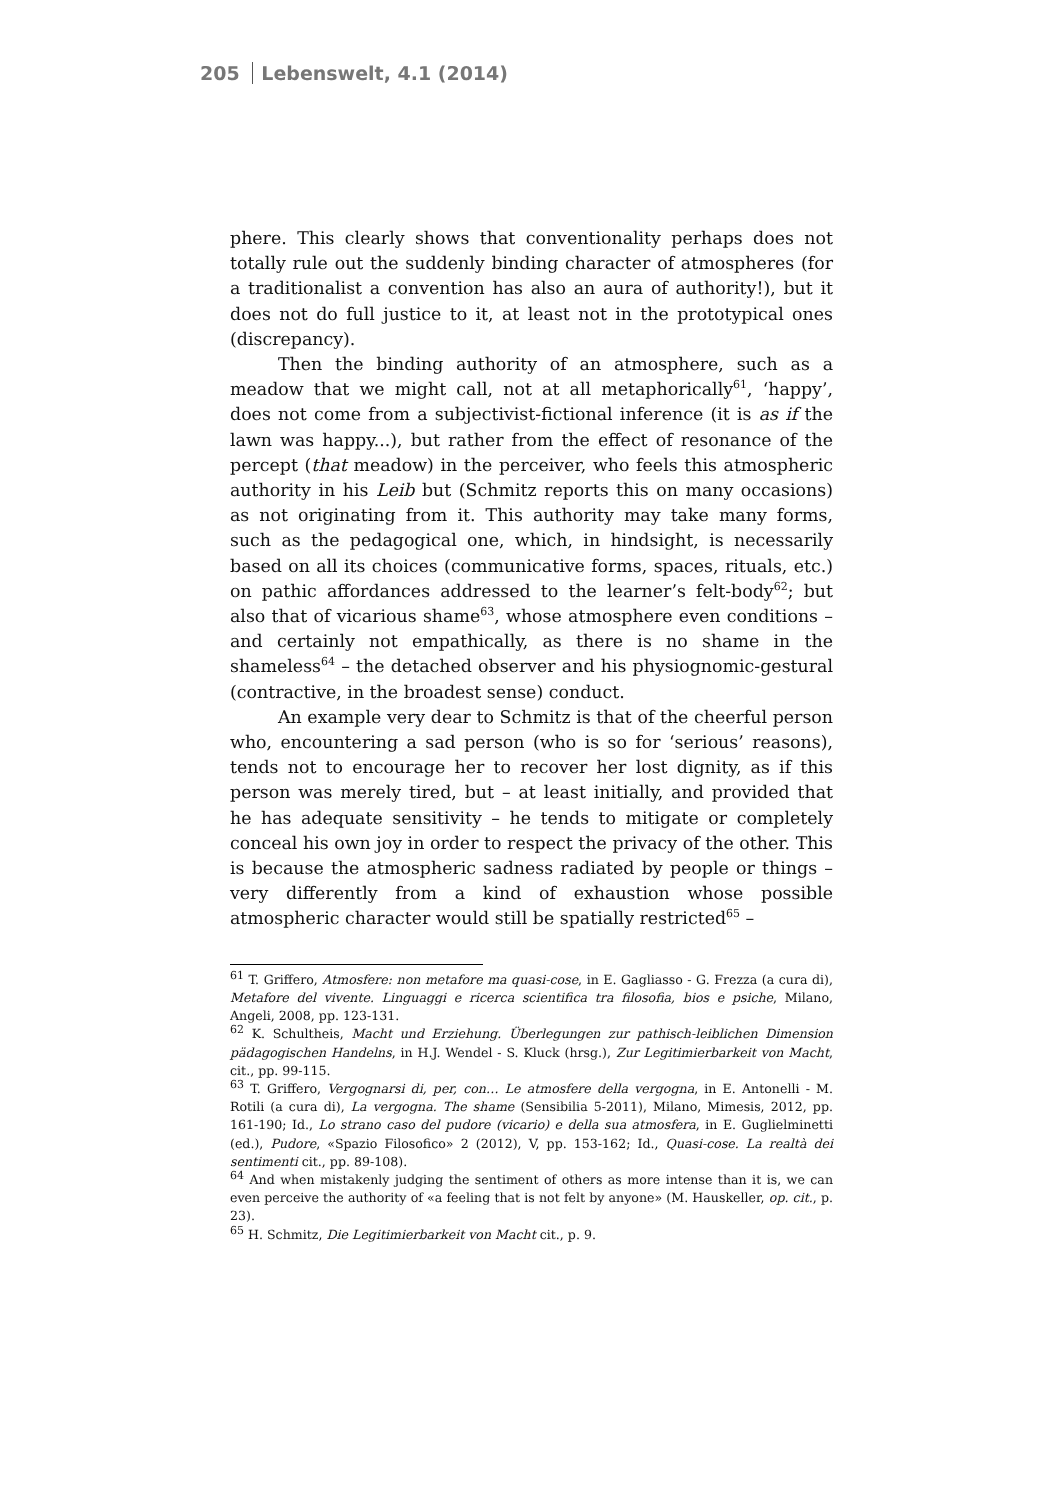205 Lebenswelt, 4.1 (2014)
phere. This clearly shows that conventionality perhaps does not totally rule out the suddenly binding character of atmospheres (for a traditionalist a convention has also an aura of authority!), but it does not do full justice to it, at least not in the prototypical ones (discrepancy).
Then the binding authority of an atmosphere, such as a meadow that we might call, not at all metaphorically<sup>61</sup>, ‘happy’, does not come from a subjectivist-fictional inference (it is as if the lawn was happy...), but rather from the effect of resonance of the percept (that meadow) in the perceiver, who feels this atmospheric authority in his Leib but (Schmitz reports this on many occasions) as not originating from it. This authority may take many forms, such as the pedagogical one, which, in hindsight, is necessarily based on all its choices (communicative forms, spaces, rituals, etc.) on pathic affordances addressed to the learner’s felt-body<sup>62</sup>; but also that of vicarious shame<sup>63</sup>, whose atmosphere even conditions – and certainly not empathically, as there is no shame in the shameless<sup>64</sup> – the detached observer and his physiognomic-gestural (contractive, in the broadest sense) conduct.
An example very dear to Schmitz is that of the cheerful person who, encountering a sad person (who is so for ‘serious’ reasons), tends not to encourage her to recover her lost dignity, as if this person was merely tired, but – at least initially, and provided that he has adequate sensitivity – he tends to mitigate or completely conceal his own joy in order to respect the privacy of the other. This is because the atmospheric sadness radiated by people or things – very differently from a kind of exhaustion whose possible atmospheric character would still be spatially restricted<sup>65</sup> –
<sup>61</sup> T. Griffero, Atmosfere: non metafore ma quasi-cose, in E. Gagliasso - G. Frezza (a cura di), Metafore del vivente. Linguaggi e ricerca scientifica tra filosofia, bios e psiche, Milano, Angeli, 2008, pp. 123-131.
<sup>62</sup> K. Schultheis, Macht und Erziehung. Überlegungen zur pathisch-leiblichen Dimension pädagogischen Handelns, in H.J. Wendel - S. Kluck (hrsg.), Zur Legitimierbarkeit von Macht, cit., pp. 99-115.
<sup>63</sup> T. Griffero, Vergognarsi di, per, con… Le atmosfere della vergogna, in E. Antonelli - M. Rotili (a cura di), La vergogna. The shame (Sensibilia 5-2011), Milano, Mimesis, 2012, pp. 161-190; Id., Lo strano caso del pudore (vicario) e della sua atmosfera, in E. Guglielminetti (ed.), Pudore, «Spazio Filosofico» 2 (2012), V, pp. 153-162; Id., Quasi-cose. La realtà dei sentimenti cit., pp. 89-108).
<sup>64</sup> And when mistakenly judging the sentiment of others as more intense than it is, we can even perceive the authority of «a feeling that is not felt by anyone» (M. Hauskeller, op. cit., p. 23).
<sup>65</sup> H. Schmitz, Die Legitimierbarkeit von Macht cit., p. 9.